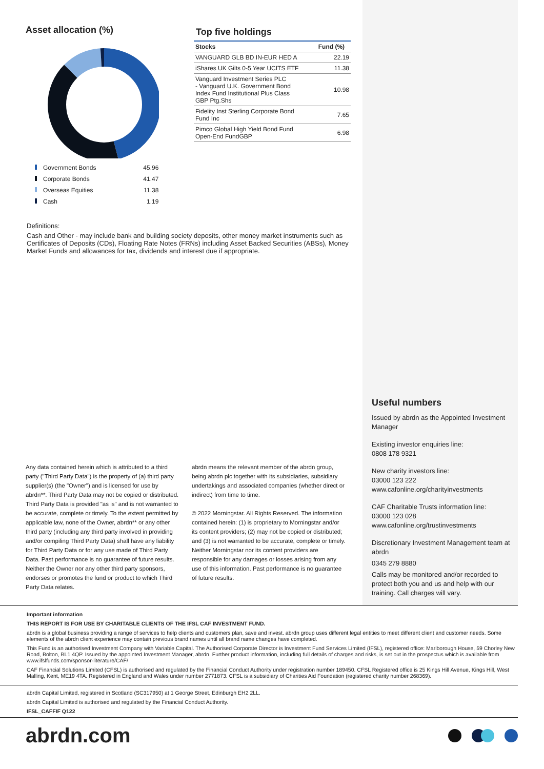Asset allocation (%)
| Government Bonds | 45.96 |
| Corporate Bonds | 41.47 |
| Overseas Equities | 11.38 |
| Cash | 1.19 |
Top five holdings
| Stocks | Fund (%) |
| --- | --- |
| VANGUARD GLB BD IN-EUR HED A | 22.19 |
| iShares UK Gilts 0-5 Year UCITS ETF | 11.38 |
| Vanguard Investment Series PLC - Vanguard U.K. Government Bond Index Fund Institutional Plus Class GBP Ptg.Shs | 10.98 |
| Fidelity Inst Sterling Corporate Bond Fund Inc | 7.65 |
| Pimco Global High Yield Bond Fund Open-End FundGBP | 6.98 |
Definitions:
Cash and Other - may include bank and building society deposits, other money market instruments such as Certificates of Deposits (CDs), Floating Rate Notes (FRNs) including Asset Backed Securities (ABSs), Money Market Funds and allowances for tax, dividends and interest due if appropriate.
Useful numbers
Issued by abrdn as the Appointed Investment Manager
Existing investor enquiries line:
0808 178 9321
New charity investors line:
03000 123 222
www.cafonline.org/charityinvestments
CAF Charitable Trusts information line:
03000 123 028
www.cafonline.org/trustinvestments
Discretionary Investment Management team at abrdn
0345 279 8880
Calls may be monitored and/or recorded to protect both you and us and help with our training. Call charges will vary.
Any data contained herein which is attributed to a third party ("Third Party Data") is the property of (a) third party supplier(s) (the "Owner") and is licensed for use by abrdn**. Third Party Data may not be copied or distributed. Third Party Data is provided "as is" and is not warranted to be accurate, complete or timely. To the extent permitted by applicable law, none of the Owner, abrdn** or any other third party (including any third party involved in providing and/or compiling Third Party Data) shall have any liability for Third Party Data or for any use made of Third Party Data. Past performance is no guarantee of future results. Neither the Owner nor any other third party sponsors, endorses or promotes the fund or product to which Third Party Data relates.
abrdn means the relevant member of the abrdn group, being abrdn plc together with its subsidiaries, subsidiary undertakings and associated companies (whether direct or indirect) from time to time.
© 2022 Morningstar. All Rights Reserved. The information contained herein: (1) is proprietary to Morningstar and/or its content providers; (2) may not be copied or distributed; and (3) is not warranted to be accurate, complete or timely. Neither Morningstar nor its content providers are responsible for any damages or losses arising from any use of this information. Past performance is no guarantee of future results.
Important information
THIS REPORT IS FOR USE BY CHARITABLE CLIENTS OF THE IFSL CAF INVESTMENT FUND.
abrdn is a global business providing a range of services to help clients and customers plan, save and invest. abrdn group uses different legal entities to meet different client and customer needs. Some elements of the abrdn client experience may contain previous brand names until all brand name changes have completed.
This Fund is an authorised Investment Company with Variable Capital. The Authorised Corporate Director is Investment Fund Services Limited (IFSL), registered office: Marlborough House, 59 Chorley New Road, Bolton, BL1 4QP. Issued by the appointed Investment Manager, abrdn. Further product information, including full details of charges and risks, is set out in the prospectus which is available from www.ifslfunds.com/sponsor-literature/CAF/
CAF Financial Solutions Limited (CFSL) is authorised and regulated by the Financial Conduct Authority under registration number 189450. CFSL Registered office is 25 Kings Hill Avenue, Kings Hill, West Malling, Kent, ME19 4TA. Registered in England and Wales under number 2771873. CFSL is a subsidiary of Charities Aid Foundation (registered charity number 268369).
abrdn Capital Limited, registered in Scotland (SC317950) at 1 George Street, Edinburgh EH2 2LL.
abrdn Capital Limited is authorised and regulated by the Financial Conduct Authority.
IFSL_CAFFIF Q122
abrdn.com